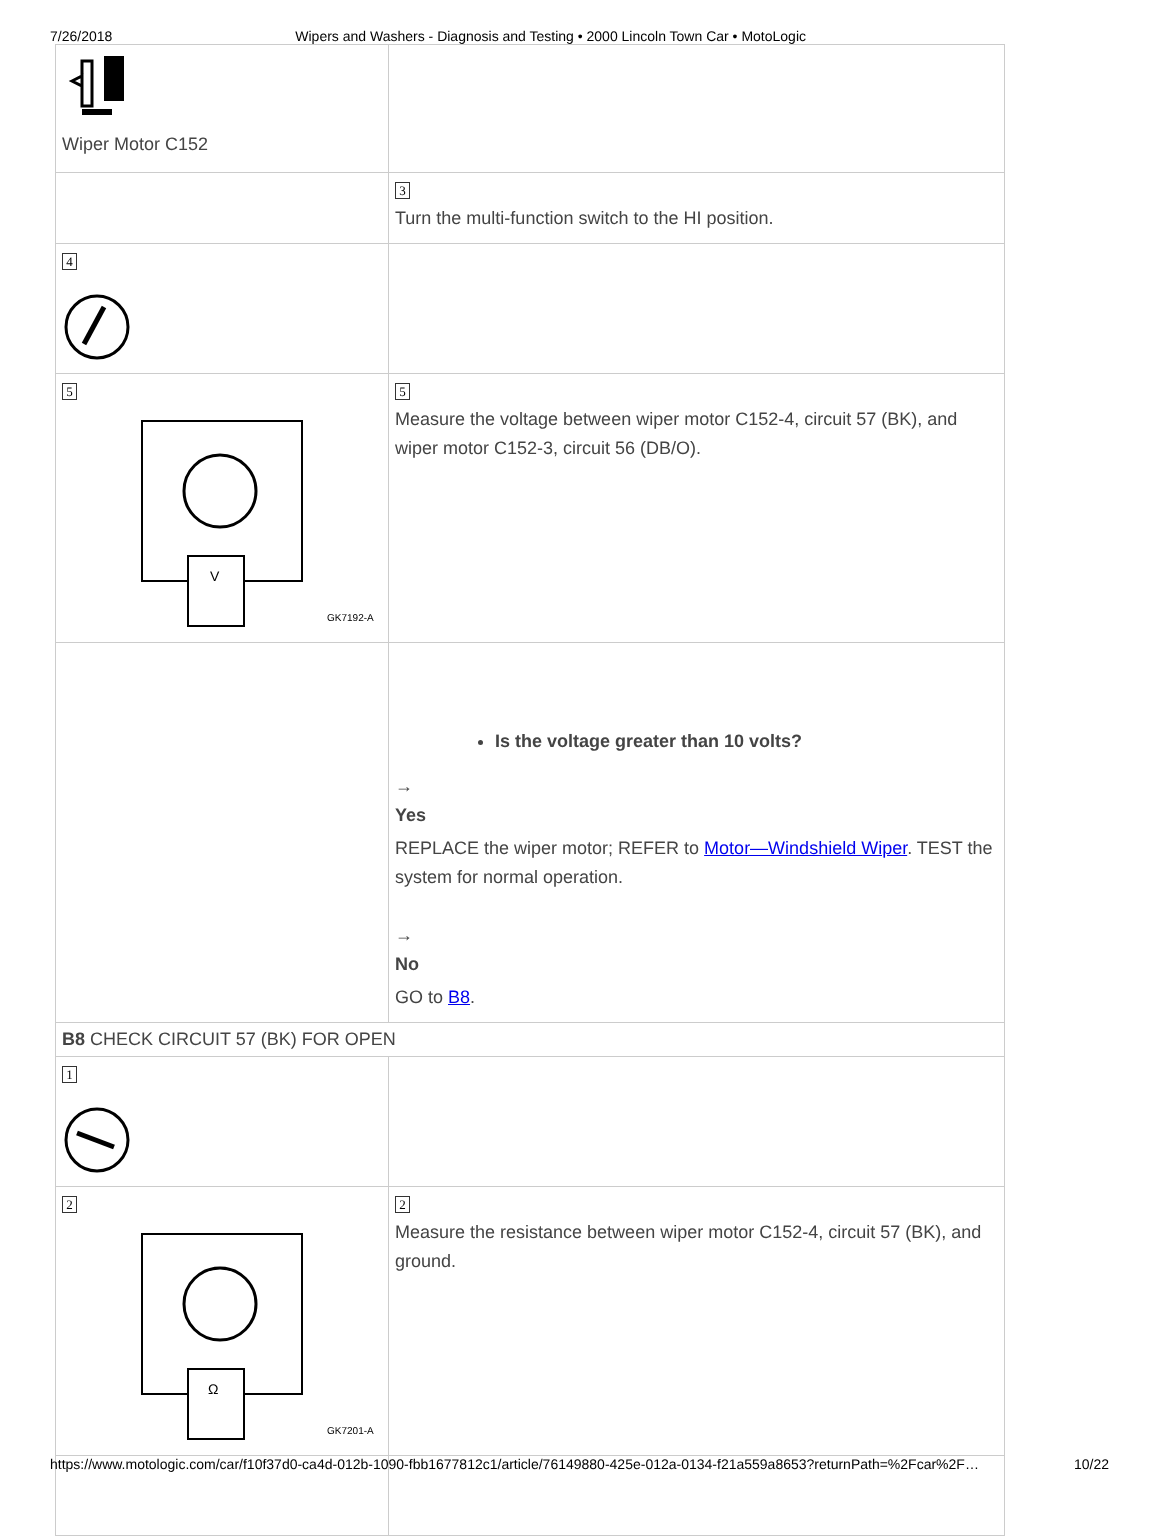7/26/2018 Wipers and Washers - Diagnosis and Testing • 2000 Lincoln Town Car • MotoLogic
| Wiper Motor C152 | |
| | 3 Turn the multi-function switch to the HI position. |
| 4 | |
| 5 V GK7192-A | 5 Measure the voltage between wiper motor C152-4, circuit 57 (BK), and wiper motor C152-3, circuit 56 (DB/O). |
| | Is the voltage greater than 10 volts? → Yes REPLACE the wiper motor; REFER to Motor—Windshield Wiper . TEST the system for normal operation. → No GO to B8 . |
| B8 CHECK CIRCUIT 57 (BK) FOR OPEN | |
| 1 | |
| 2 Ω GK7201-A | 2 Measure the resistance between wiper motor C152-4, circuit 57 (BK), and ground. |
https://www.motologic.com/car/f10f37d0-ca4d-012b-1090-fbb1677812c1/article/76149880-425e-012a-0134-f21a559a8653?returnPath=%2Fcar%2F… 10/22